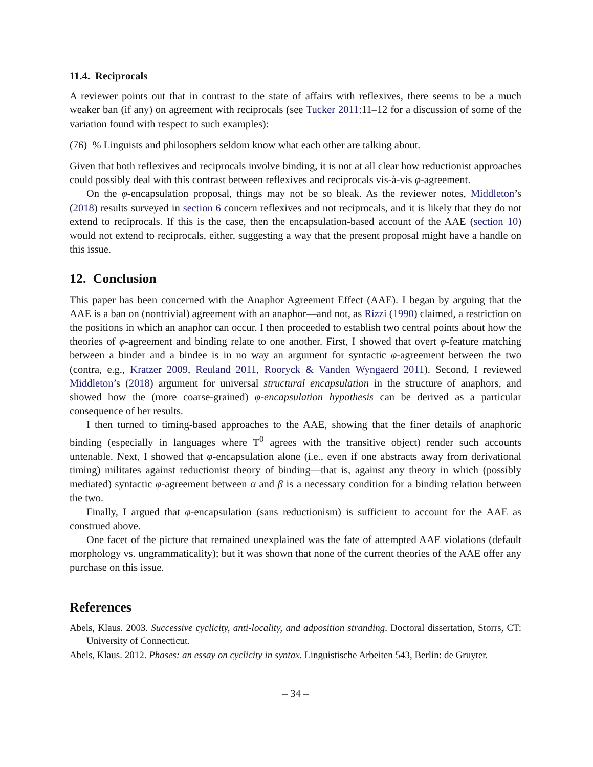11.4. Reciprocals
A reviewer points out that in contrast to the state of affairs with reflexives, there seems to be a much weaker ban (if any) on agreement with reciprocals (see Tucker 2011:11–12 for a discussion of some of the variation found with respect to such examples):
(76) % Linguists and philosophers seldom know what each other are talking about.
Given that both reflexives and reciprocals involve binding, it is not at all clear how reductionist approaches could possibly deal with this contrast between reflexives and reciprocals vis-à-vis φ-agreement.
On the φ-encapsulation proposal, things may not be so bleak. As the reviewer notes, Middleton’s (2018) results surveyed in section 6 concern reflexives and not reciprocals, and it is likely that they do not extend to reciprocals. If this is the case, then the encapsulation-based account of the AAE (section 10) would not extend to reciprocals, either, suggesting a way that the present proposal might have a handle on this issue.
12. Conclusion
This paper has been concerned with the Anaphor Agreement Effect (AAE). I began by arguing that the AAE is a ban on (nontrivial) agreement with an anaphor—and not, as Rizzi (1990) claimed, a restriction on the positions in which an anaphor can occur. I then proceeded to establish two central points about how the theories of φ-agreement and binding relate to one another. First, I showed that overt φ-feature matching between a binder and a bindee is in no way an argument for syntactic φ-agreement between the two (contra, e.g., Kratzer 2009, Reuland 2011, Rooryck & Vanden Wyngaerd 2011). Second, I reviewed Middleton’s (2018) argument for universal structural encapsulation in the structure of anaphors, and showed how the (more coarse-grained) φ-encapsulation hypothesis can be derived as a particular consequence of her results.
I then turned to timing-based approaches to the AAE, showing that the finer details of anaphoric binding (especially in languages where T<sup>0</sup> agrees with the transitive object) render such accounts untenable. Next, I showed that φ-encapsulation alone (i.e., even if one abstracts away from derivational timing) militates against reductionist theory of binding—that is, against any theory in which (possibly mediated) syntactic φ-agreement between α and β is a necessary condition for a binding relation between the two.
Finally, I argued that φ-encapsulation (sans reductionism) is sufficient to account for the AAE as construed above.
One facet of the picture that remained unexplained was the fate of attempted AAE violations (default morphology vs. ungrammaticality); but it was shown that none of the current theories of the AAE offer any purchase on this issue.
References
Abels, Klaus. 2003. Successive cyclicity, anti-locality, and adposition stranding. Doctoral dissertation, Storrs, CT: University of Connecticut.
Abels, Klaus. 2012. Phases: an essay on cyclicity in syntax. Linguistische Arbeiten 543, Berlin: de Gruyter.
– 34 –